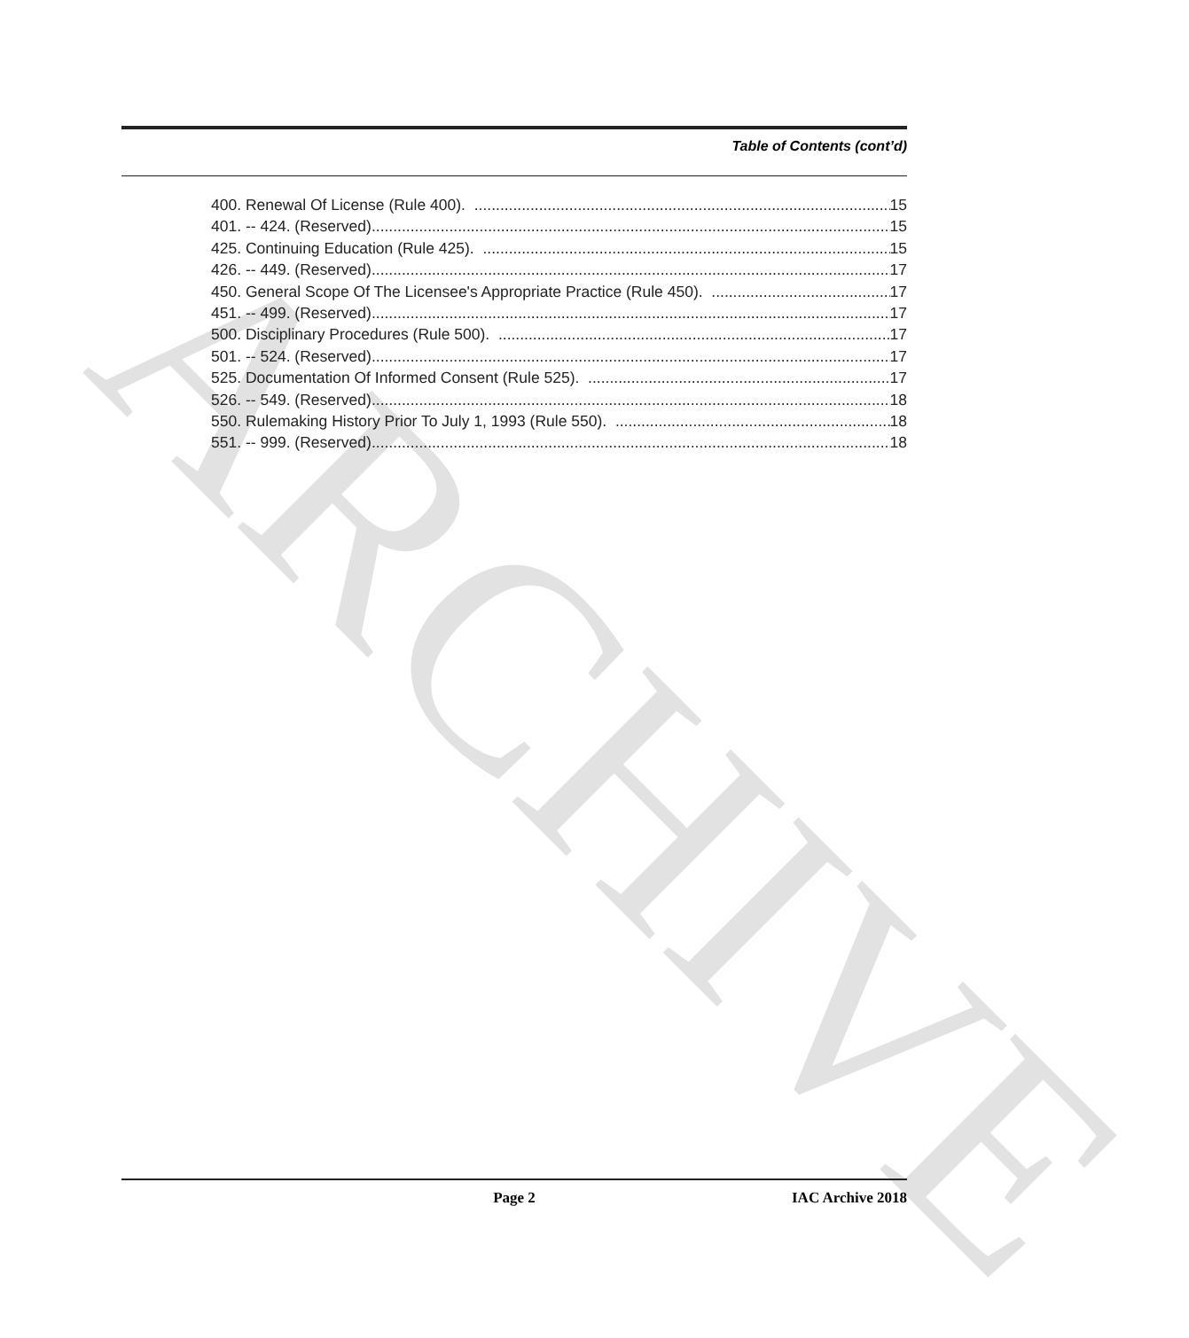ARCHIVE
Table of Contents (cont’d)
400. Renewal Of License (Rule 400). 15
401. -- 424. (Reserved) 15
425. Continuing Education (Rule 425). 15
426. -- 449. (Reserved) 17
450. General Scope Of The Licensee's Appropriate Practice (Rule 450). 17
451. -- 499. (Reserved) 17
500. Disciplinary Procedures (Rule 500). 17
501. -- 524. (Reserved) 17
525. Documentation Of Informed Consent (Rule 525). 17
526. -- 549. (Reserved) 18
550. Rulemaking History Prior To July 1, 1993 (Rule 550). 18
551. -- 999. (Reserved) 18
Page 2 IAC Archive 2018